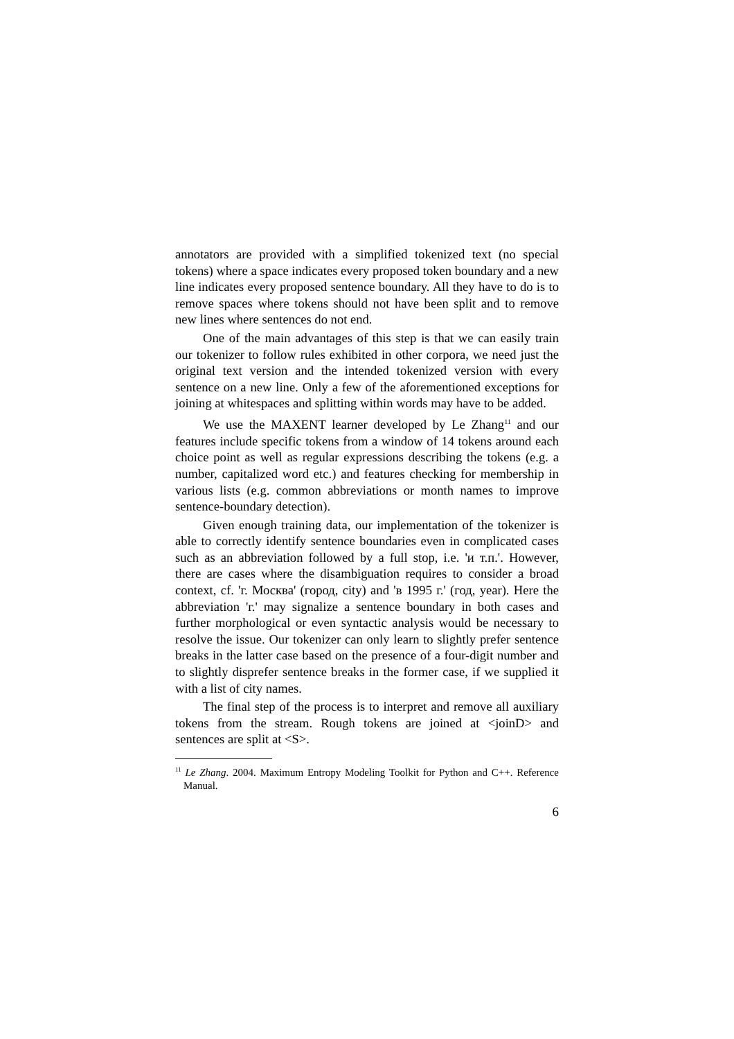annotators are provided with a simplified tokenized text (no special tokens) where a space indicates every proposed token boundary and a new line indicates every proposed sentence boundary. All they have to do is to remove spaces where tokens should not have been split and to remove new lines where sentences do not end.
One of the main advantages of this step is that we can easily train our tokenizer to follow rules exhibited in other corpora, we need just the original text version and the intended tokenized version with every sentence on a new line. Only a few of the aforementioned exceptions for joining at whitespaces and splitting within words may have to be added.
We use the MAXENT learner developed by Le Zhang<sup>11</sup> and our features include specific tokens from a window of 14 tokens around each choice point as well as regular expressions describing the tokens (e.g. a number, capitalized word etc.) and features checking for membership in various lists (e.g. common abbreviations or month names to improve sentence-boundary detection).
Given enough training data, our implementation of the tokenizer is able to correctly identify sentence boundaries even in complicated cases such as an abbreviation followed by a full stop, i.e. 'и т.п.'. However, there are cases where the disambiguation requires to consider a broad context, cf. 'г. Москва' (город, city) and 'в 1995 г.' (год, year). Here the abbreviation 'г.' may signalize a sentence boundary in both cases and further morphological or even syntactic analysis would be necessary to resolve the issue. Our tokenizer can only learn to slightly prefer sentence breaks in the latter case based on the presence of a four-digit number and to slightly disprefer sentence breaks in the former case, if we supplied it with a list of city names.
The final step of the process is to interpret and remove all auxiliary tokens from the stream. Rough tokens are joined at <joinD> and sentences are split at <S>.
<sup>11</sup> Le Zhang. 2004. Maximum Entropy Modeling Toolkit for Python and C++. Reference Manual.
6